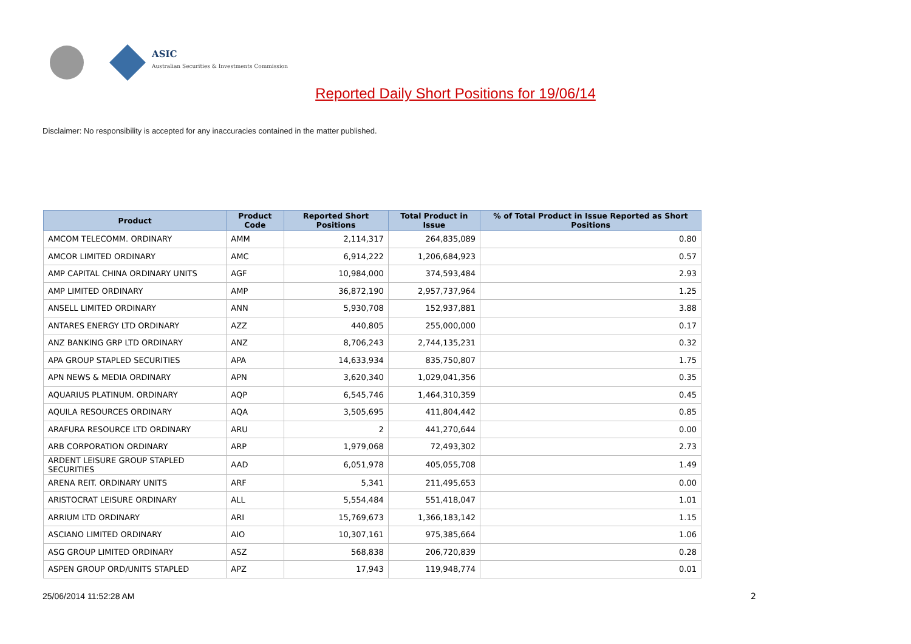ASIC
Australian Securities & Investments Commission
Reported Daily Short Positions for 19/06/14
Disclaimer: No responsibility is accepted for any inaccuracies contained in the matter published.
| Product | Product Code | Reported Short Positions | Total Product in Issue | % of Total Product in Issue Reported as Short Positions |
| --- | --- | --- | --- | --- |
| AMCOM TELECOMM. ORDINARY | AMM | 2,114,317 | 264,835,089 | 0.80 |
| AMCOR LIMITED ORDINARY | AMC | 6,914,222 | 1,206,684,923 | 0.57 |
| AMP CAPITAL CHINA ORDINARY UNITS | AGF | 10,984,000 | 374,593,484 | 2.93 |
| AMP LIMITED ORDINARY | AMP | 36,872,190 | 2,957,737,964 | 1.25 |
| ANSELL LIMITED ORDINARY | ANN | 5,930,708 | 152,937,881 | 3.88 |
| ANTARES ENERGY LTD ORDINARY | AZZ | 440,805 | 255,000,000 | 0.17 |
| ANZ BANKING GRP LTD ORDINARY | ANZ | 8,706,243 | 2,744,135,231 | 0.32 |
| APA GROUP STAPLED SECURITIES | APA | 14,633,934 | 835,750,807 | 1.75 |
| APN NEWS & MEDIA ORDINARY | APN | 3,620,340 | 1,029,041,356 | 0.35 |
| AQUARIUS PLATINUM. ORDINARY | AQP | 6,545,746 | 1,464,310,359 | 0.45 |
| AQUILA RESOURCES ORDINARY | AQA | 3,505,695 | 411,804,442 | 0.85 |
| ARAFURA RESOURCE LTD ORDINARY | ARU | 2 | 441,270,644 | 0.00 |
| ARB CORPORATION ORDINARY | ARP | 1,979,068 | 72,493,302 | 2.73 |
| ARDENT LEISURE GROUP STAPLED SECURITIES | AAD | 6,051,978 | 405,055,708 | 1.49 |
| ARENA REIT. ORDINARY UNITS | ARF | 5,341 | 211,495,653 | 0.00 |
| ARISTOCRAT LEISURE ORDINARY | ALL | 5,554,484 | 551,418,047 | 1.01 |
| ARRIUM LTD ORDINARY | ARI | 15,769,673 | 1,366,183,142 | 1.15 |
| ASCIANO LIMITED ORDINARY | AIO | 10,307,161 | 975,385,664 | 1.06 |
| ASG GROUP LIMITED ORDINARY | ASZ | 568,838 | 206,720,839 | 0.28 |
| ASPEN GROUP ORD/UNITS STAPLED | APZ | 17,943 | 119,948,774 | 0.01 |
25/06/2014 11:52:28 AM 2